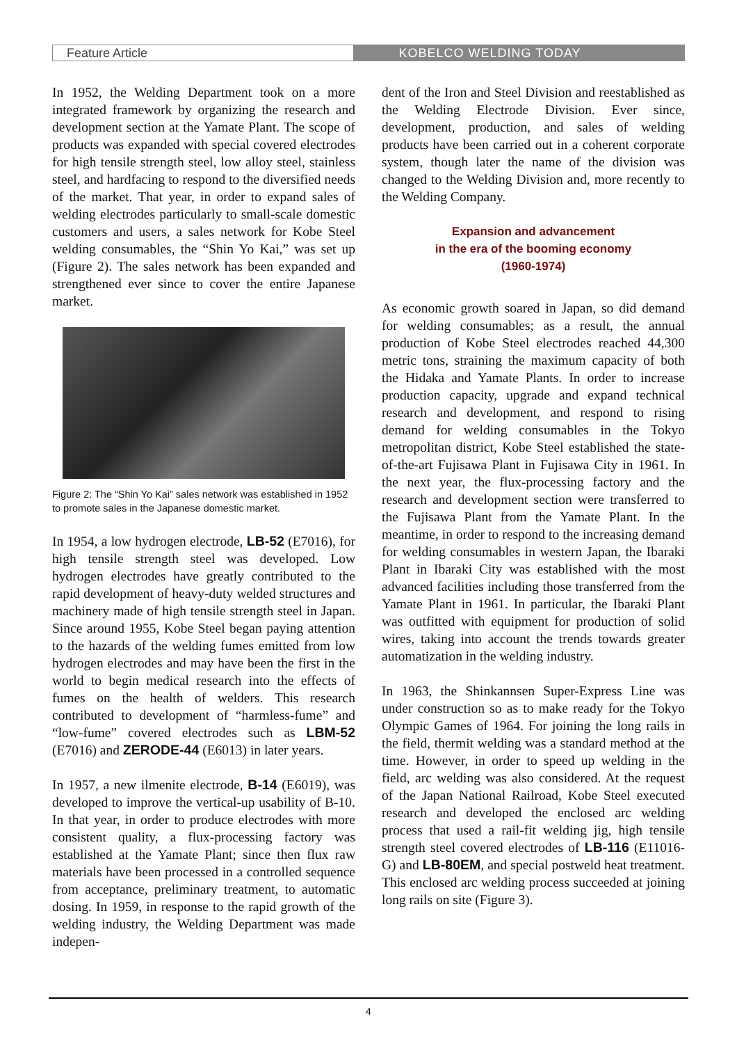Feature Article
KOBELCO WELDING TODAY
In 1952, the Welding Department took on a more integrated framework by organizing the research and development section at the Yamate Plant. The scope of products was expanded with special covered electrodes for high tensile strength steel, low alloy steel, stainless steel, and hardfacing to respond to the diversified needs of the market. That year, in order to expand sales of welding electrodes particularly to small-scale domestic customers and users, a sales network for Kobe Steel welding consumables, the “Shin Yo Kai,” was set up (Figure 2). The sales network has been expanded and strengthened ever since to cover the entire Japanese market.
Figure 2: The “Shin Yo Kai” sales network was established in 1952 to promote sales in the Japanese domestic market.
In 1954, a low hydrogen electrode, LB-52 (E7016), for high tensile strength steel was developed. Low hydrogen electrodes have greatly contributed to the rapid development of heavy-duty welded structures and machinery made of high tensile strength steel in Japan. Since around 1955, Kobe Steel began paying attention to the hazards of the welding fumes emitted from low hydrogen electrodes and may have been the first in the world to begin medical research into the effects of fumes on the health of welders. This research contributed to development of “harmless-fume” and “low-fume” covered electrodes such as LBM-52 (E7016) and ZERODE-44 (E6013) in later years.
In 1957, a new ilmenite electrode, B-14 (E6019), was developed to improve the vertical-up usability of B-10. In that year, in order to produce electrodes with more consistent quality, a flux-processing factory was established at the Yamate Plant; since then flux raw materials have been processed in a controlled sequence from acceptance, preliminary treatment, to automatic dosing. In 1959, in response to the rapid growth of the welding industry, the Welding Department was made indepen-
dent of the Iron and Steel Division and reestablished as the Welding Electrode Division. Ever since, development, production, and sales of welding products have been carried out in a coherent corporate system, though later the name of the division was changed to the Welding Division and, more recently to the Welding Company.
Expansion and advancement
in the era of the booming economy
(1960-1974)
As economic growth soared in Japan, so did demand for welding consumables; as a result, the annual production of Kobe Steel electrodes reached 44,300 metric tons, straining the maximum capacity of both the Hidaka and Yamate Plants. In order to increase production capacity, upgrade and expand technical research and development, and respond to rising demand for welding consumables in the Tokyo metropolitan district, Kobe Steel established the state-of-the-art Fujisawa Plant in Fujisawa City in 1961. In the next year, the flux-processing factory and the research and development section were transferred to the Fujisawa Plant from the Yamate Plant. In the meantime, in order to respond to the increasing demand for welding consumables in western Japan, the Ibaraki Plant in Ibaraki City was established with the most advanced facilities including those transferred from the Yamate Plant in 1961. In particular, the Ibaraki Plant was outfitted with equipment for production of solid wires, taking into account the trends towards greater automatization in the welding industry.
In 1963, the Shinkannsen Super-Express Line was under construction so as to make ready for the Tokyo Olympic Games of 1964. For joining the long rails in the field, thermit welding was a standard method at the time. However, in order to speed up welding in the field, arc welding was also considered. At the request of the Japan National Railroad, Kobe Steel executed research and developed the enclosed arc welding process that used a rail-fit welding jig, high tensile strength steel covered electrodes of LB-116 (E11016-G) and LB-80EM, and special postweld heat treatment. This enclosed arc welding process succeeded at joining long rails on site (Figure 3).
4